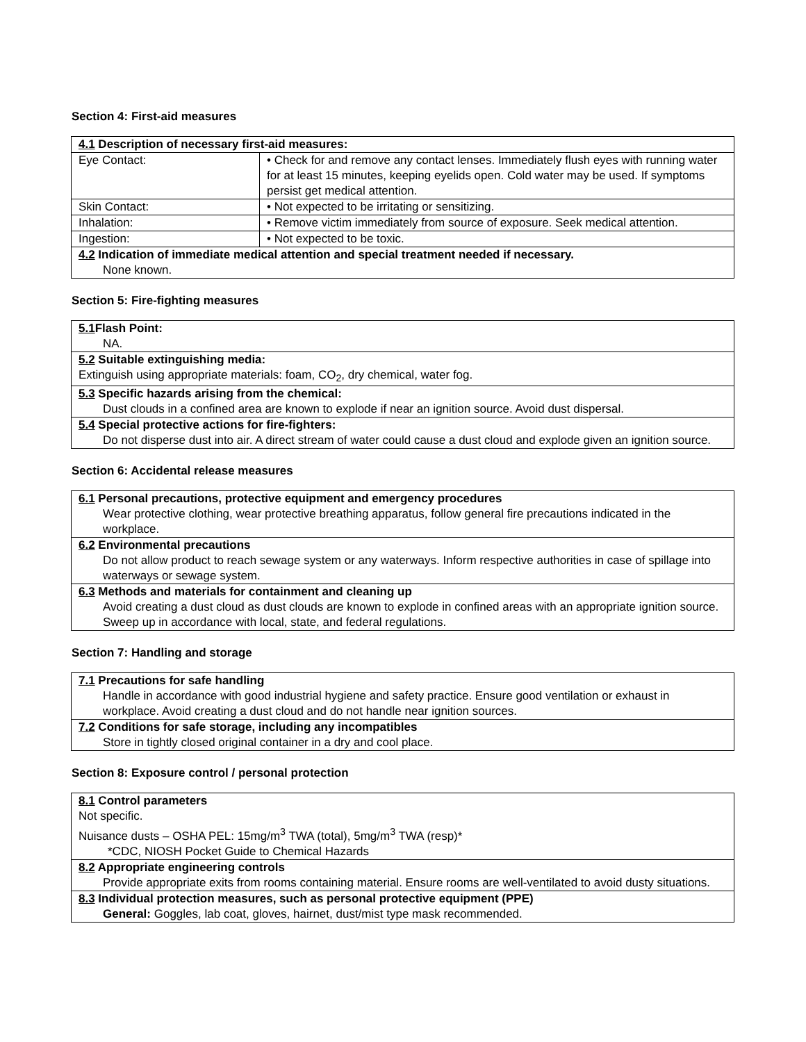Section 4: First-aid measures
| 4.1 Description of necessary first-aid measures: | |
| Eye Contact: | • Check for and remove any contact lenses. Immediately flush eyes with running water for at least 15 minutes, keeping eyelids open. Cold water may be used. If symptoms persist get medical attention. |
| Skin Contact: | • Not expected to be irritating or sensitizing. |
| Inhalation: | • Remove victim immediately from source of exposure. Seek medical attention. |
| Ingestion: | • Not expected to be toxic. |
| 4.2 Indication of immediate medical attention and special treatment needed if necessary. None known. | |
Section 5: Fire-fighting measures
| 5.1 Flash Point: NA. |
| 5.2 Suitable extinguishing media: Extinguish using appropriate materials: foam, CO<sub>2</sub>, dry chemical, water fog. |
| 5.3 Specific hazards arising from the chemical: Dust clouds in a confined area are known to explode if near an ignition source. Avoid dust dispersal. |
| 5.4 Special protective actions for fire-fighters: Do not disperse dust into air. A direct stream of water could cause a dust cloud and explode given an ignition source. |
Section 6: Accidental release measures
| 6.1 Personal precautions, protective equipment and emergency procedures Wear protective clothing, wear protective breathing apparatus, follow general fire precautions indicated in the workplace. |
| 6.2 Environmental precautions Do not allow product to reach sewage system or any waterways. Inform respective authorities in case of spillage into waterways or sewage system. |
| 6.3 Methods and materials for containment and cleaning up Avoid creating a dust cloud as dust clouds are known to explode in confined areas with an appropriate ignition source. Sweep up in accordance with local, state, and federal regulations. |
Section 7: Handling and storage
| 7.1 Precautions for safe handling Handle in accordance with good industrial hygiene and safety practice. Ensure good ventilation or exhaust in workplace. Avoid creating a dust cloud and do not handle near ignition sources. |
| 7.2 Conditions for safe storage, including any incompatibles Store in tightly closed original container in a dry and cool place. |
Section 8: Exposure control / personal protection
| 8.1 Control parameters Not specific. Nuisance dusts – OSHA PEL: 15mg/m<sup>3</sup> TWA (total), 5mg/m<sup>3</sup> TWA (resp)* *CDC, NIOSH Pocket Guide to Chemical Hazards |
| 8.2 Appropriate engineering controls Provide appropriate exits from rooms containing material. Ensure rooms are well-ventilated to avoid dusty situations. |
| 8.3 Individual protection measures, such as personal protective equipment (PPE) General: Goggles, lab coat, gloves, hairnet, dust/mist type mask recommended. |